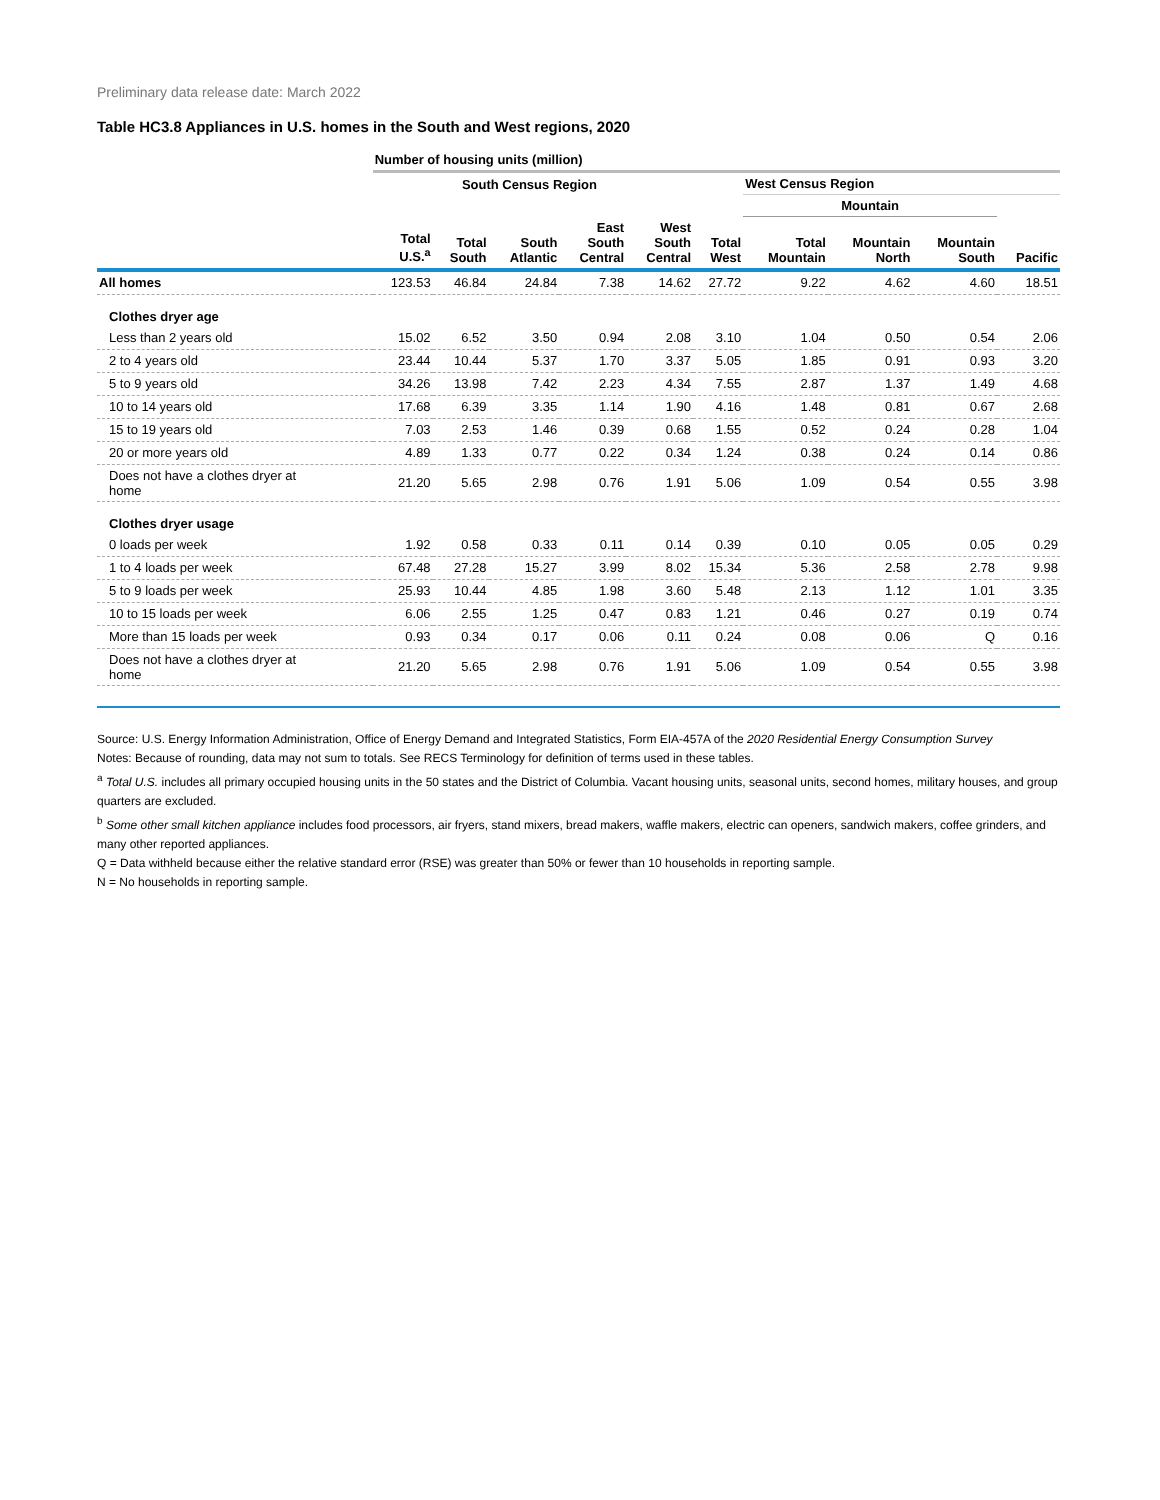Preliminary data release date: March 2022
Table HC3.8 Appliances in U.S. homes in the South and West regions, 2020
| | Number of housing units (million) | | | | | | | | | |
| | | South Census Region | | | | | West Census Region | | | |
| | | | | | | | Mountain | | | |
| | Total U.S.<sup>a</sup> | Total South | South Atlantic | East South Central | West South Central | Total West | Total Mountain | Mountain North | Mountain South | Pacific |
| All homes | 123.53 | 46.84 | 24.84 | 7.38 | 14.62 | 27.72 | 9.22 | 4.62 | 4.60 | 18.51 |
| Clothes dryer age | | | | | | | | | | |
| Less than 2 years old | 15.02 | 6.52 | 3.50 | 0.94 | 2.08 | 3.10 | 1.04 | 0.50 | 0.54 | 2.06 |
| 2 to 4 years old | 23.44 | 10.44 | 5.37 | 1.70 | 3.37 | 5.05 | 1.85 | 0.91 | 0.93 | 3.20 |
| 5 to 9 years old | 34.26 | 13.98 | 7.42 | 2.23 | 4.34 | 7.55 | 2.87 | 1.37 | 1.49 | 4.68 |
| 10 to 14 years old | 17.68 | 6.39 | 3.35 | 1.14 | 1.90 | 4.16 | 1.48 | 0.81 | 0.67 | 2.68 |
| 15 to 19 years old | 7.03 | 2.53 | 1.46 | 0.39 | 0.68 | 1.55 | 0.52 | 0.24 | 0.28 | 1.04 |
| 20 or more years old | 4.89 | 1.33 | 0.77 | 0.22 | 0.34 | 1.24 | 0.38 | 0.24 | 0.14 | 0.86 |
| Does not have a clothes dryer at home | 21.20 | 5.65 | 2.98 | 0.76 | 1.91 | 5.06 | 1.09 | 0.54 | 0.55 | 3.98 |
| Clothes dryer usage | | | | | | | | | | |
| 0 loads per week | 1.92 | 0.58 | 0.33 | 0.11 | 0.14 | 0.39 | 0.10 | 0.05 | 0.05 | 0.29 |
| 1 to 4 loads per week | 67.48 | 27.28 | 15.27 | 3.99 | 8.02 | 15.34 | 5.36 | 2.58 | 2.78 | 9.98 |
| 5 to 9 loads per week | 25.93 | 10.44 | 4.85 | 1.98 | 3.60 | 5.48 | 2.13 | 1.12 | 1.01 | 3.35 |
| 10 to 15 loads per week | 6.06 | 2.55 | 1.25 | 0.47 | 0.83 | 1.21 | 0.46 | 0.27 | 0.19 | 0.74 |
| More than 15 loads per week | 0.93 | 0.34 | 0.17 | 0.06 | 0.11 | 0.24 | 0.08 | 0.06 | Q | 0.16 |
| Does not have a clothes dryer at home | 21.20 | 5.65 | 2.98 | 0.76 | 1.91 | 5.06 | 1.09 | 0.54 | 0.55 | 3.98 |
Source: U.S. Energy Information Administration, Office of Energy Demand and Integrated Statistics, Form EIA-457A of the 2020 Residential Energy Consumption Survey
Notes: Because of rounding, data may not sum to totals. See RECS Terminology for definition of terms used in these tables.
<sup>a</sup> Total U.S. includes all primary occupied housing units in the 50 states and the District of Columbia. Vacant housing units, seasonal units, second homes, military houses, and group quarters are excluded.
<sup>b</sup> Some other small kitchen appliance includes food processors, air fryers, stand mixers, bread makers, waffle makers, electric can openers, sandwich makers, coffee grinders, and many other reported appliances.
Q = Data withheld because either the relative standard error (RSE) was greater than 50% or fewer than 10 households in reporting sample.
N = No households in reporting sample.